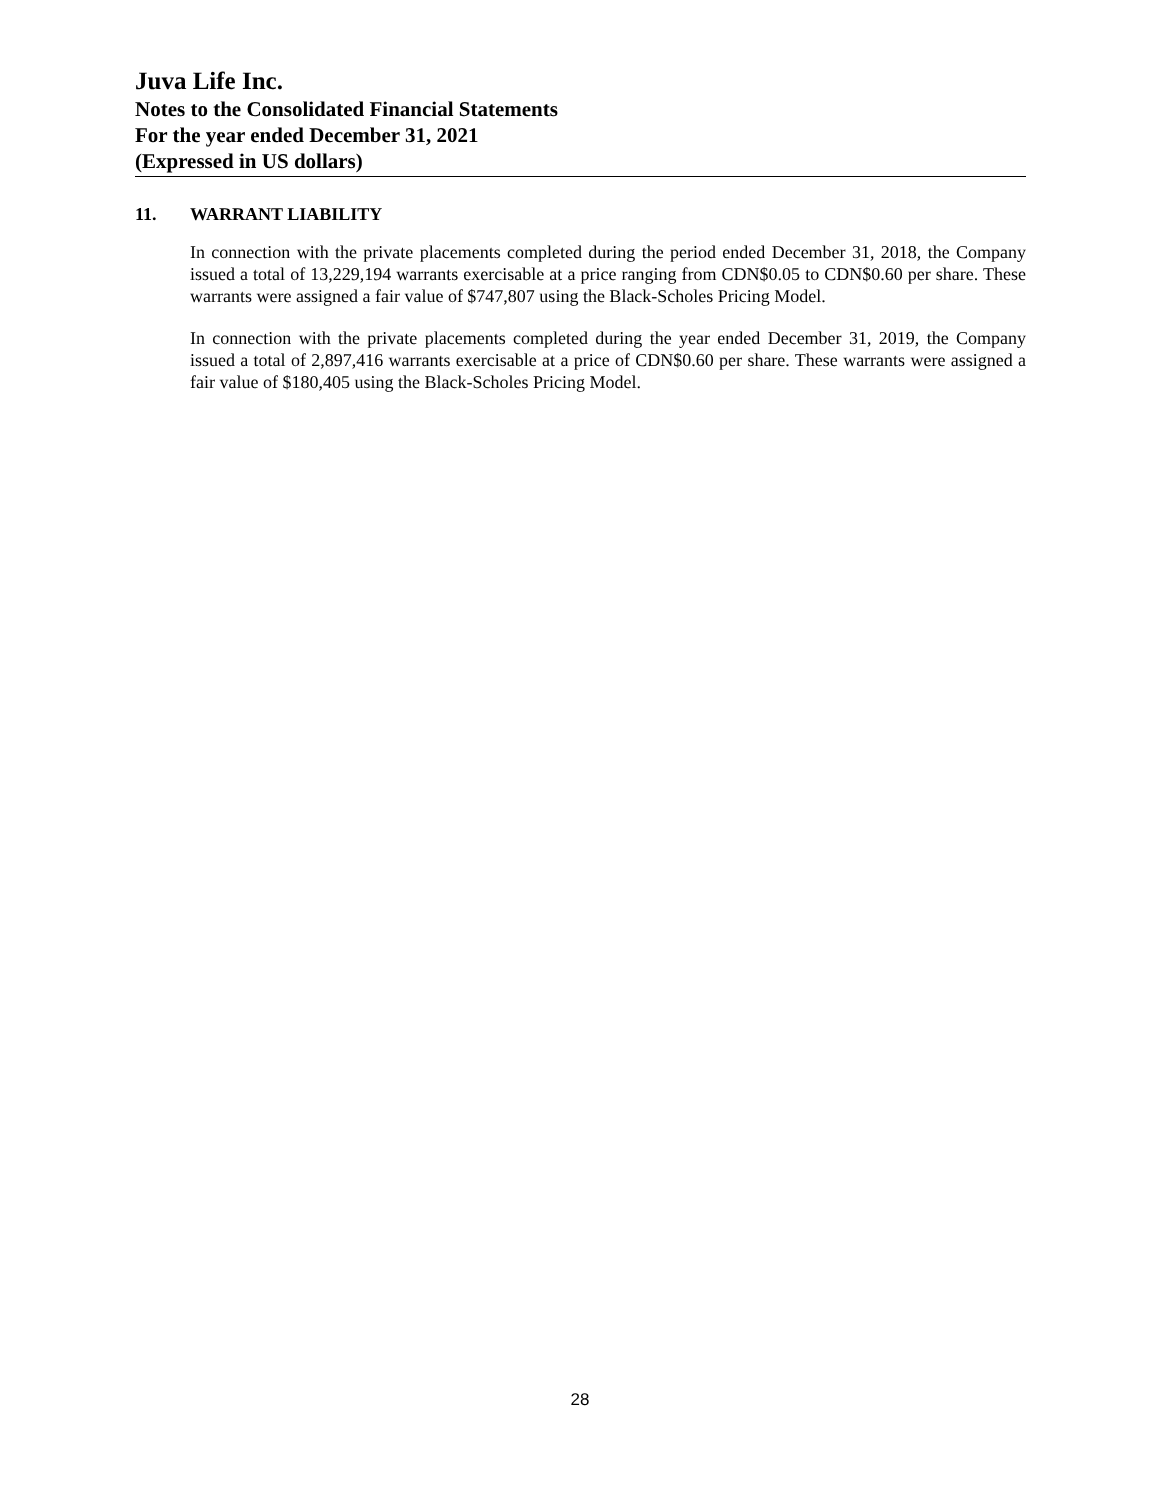Juva Life Inc.
Notes to the Consolidated Financial Statements
For the year ended December 31, 2021
(Expressed in US dollars)
11. WARRANT LIABILITY
In connection with the private placements completed during the period ended December 31, 2018, the Company issued a total of 13,229,194 warrants exercisable at a price ranging from CDN$0.05 to CDN$0.60 per share. These warrants were assigned a fair value of $747,807 using the Black-Scholes Pricing Model.
In connection with the private placements completed during the year ended December 31, 2019, the Company issued a total of 2,897,416 warrants exercisable at a price of CDN$0.60 per share. These warrants were assigned a fair value of $180,405 using the Black-Scholes Pricing Model.
28